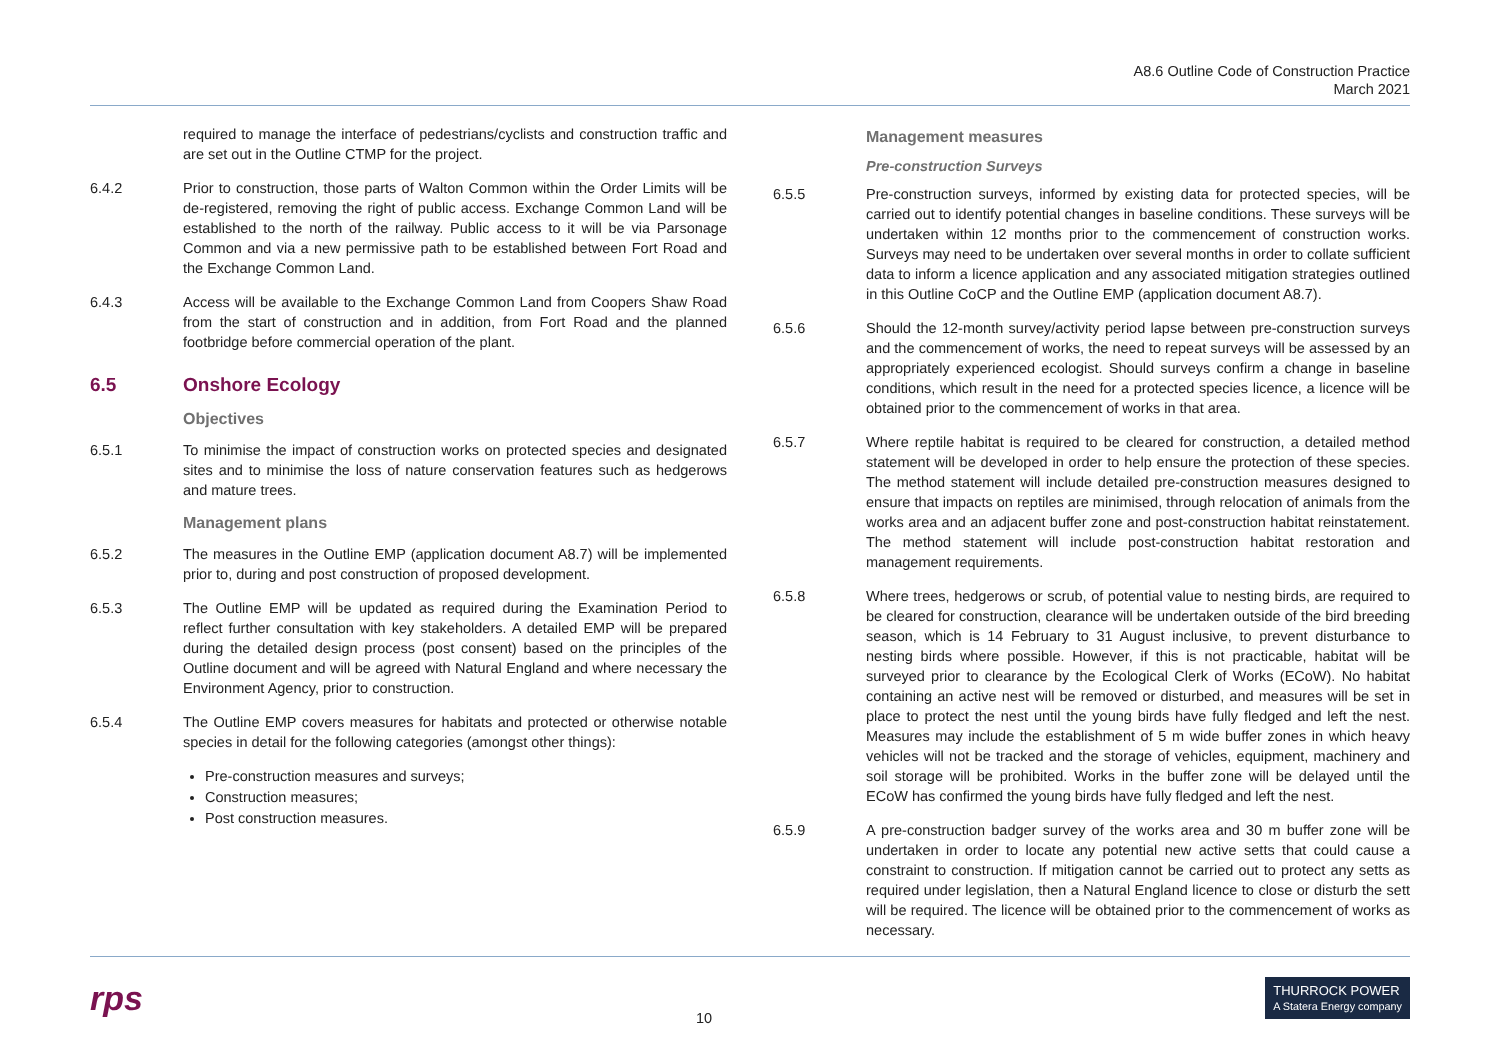A8.6 Outline Code of Construction Practice
March 2021
required to manage the interface of pedestrians/cyclists and construction traffic and are set out in the Outline CTMP for the project.
6.4.2 Prior to construction, those parts of Walton Common within the Order Limits will be de-registered, removing the right of public access. Exchange Common Land will be established to the north of the railway. Public access to it will be via Parsonage Common and via a new permissive path to be established between Fort Road and the Exchange Common Land.
6.4.3 Access will be available to the Exchange Common Land from Coopers Shaw Road from the start of construction and in addition, from Fort Road and the planned footbridge before commercial operation of the plant.
6.5 Onshore Ecology
Objectives
6.5.1 To minimise the impact of construction works on protected species and designated sites and to minimise the loss of nature conservation features such as hedgerows and mature trees.
Management plans
6.5.2 The measures in the Outline EMP (application document A8.7) will be implemented prior to, during and post construction of proposed development.
6.5.3 The Outline EMP will be updated as required during the Examination Period to reflect further consultation with key stakeholders. A detailed EMP will be prepared during the detailed design process (post consent) based on the principles of the Outline document and will be agreed with Natural England and where necessary the Environment Agency, prior to construction.
6.5.4 The Outline EMP covers measures for habitats and protected or otherwise notable species in detail for the following categories (amongst other things):
Pre-construction measures and surveys;
Construction measures;
Post construction measures.
Management measures
Pre-construction Surveys
6.5.5 Pre-construction surveys, informed by existing data for protected species, will be carried out to identify potential changes in baseline conditions. These surveys will be undertaken within 12 months prior to the commencement of construction works. Surveys may need to be undertaken over several months in order to collate sufficient data to inform a licence application and any associated mitigation strategies outlined in this Outline CoCP and the Outline EMP (application document A8.7).
6.5.6 Should the 12-month survey/activity period lapse between pre-construction surveys and the commencement of works, the need to repeat surveys will be assessed by an appropriately experienced ecologist. Should surveys confirm a change in baseline conditions, which result in the need for a protected species licence, a licence will be obtained prior to the commencement of works in that area.
6.5.7 Where reptile habitat is required to be cleared for construction, a detailed method statement will be developed in order to help ensure the protection of these species. The method statement will include detailed pre-construction measures designed to ensure that impacts on reptiles are minimised, through relocation of animals from the works area and an adjacent buffer zone and post-construction habitat reinstatement. The method statement will include post-construction habitat restoration and management requirements.
6.5.8 Where trees, hedgerows or scrub, of potential value to nesting birds, are required to be cleared for construction, clearance will be undertaken outside of the bird breeding season, which is 14 February to 31 August inclusive, to prevent disturbance to nesting birds where possible. However, if this is not practicable, habitat will be surveyed prior to clearance by the Ecological Clerk of Works (ECoW). No habitat containing an active nest will be removed or disturbed, and measures will be set in place to protect the nest until the young birds have fully fledged and left the nest. Measures may include the establishment of 5 m wide buffer zones in which heavy vehicles will not be tracked and the storage of vehicles, equipment, machinery and soil storage will be prohibited. Works in the buffer zone will be delayed until the ECoW has confirmed the young birds have fully fledged and left the nest.
6.5.9 A pre-construction badger survey of the works area and 30 m buffer zone will be undertaken in order to locate any potential new active setts that could cause a constraint to construction. If mitigation cannot be carried out to protect any setts as required under legislation, then a Natural England licence to close or disturb the sett will be required. The licence will be obtained prior to the commencement of works as necessary.
rps 10 THURROCK POWER
A Statera Energy company